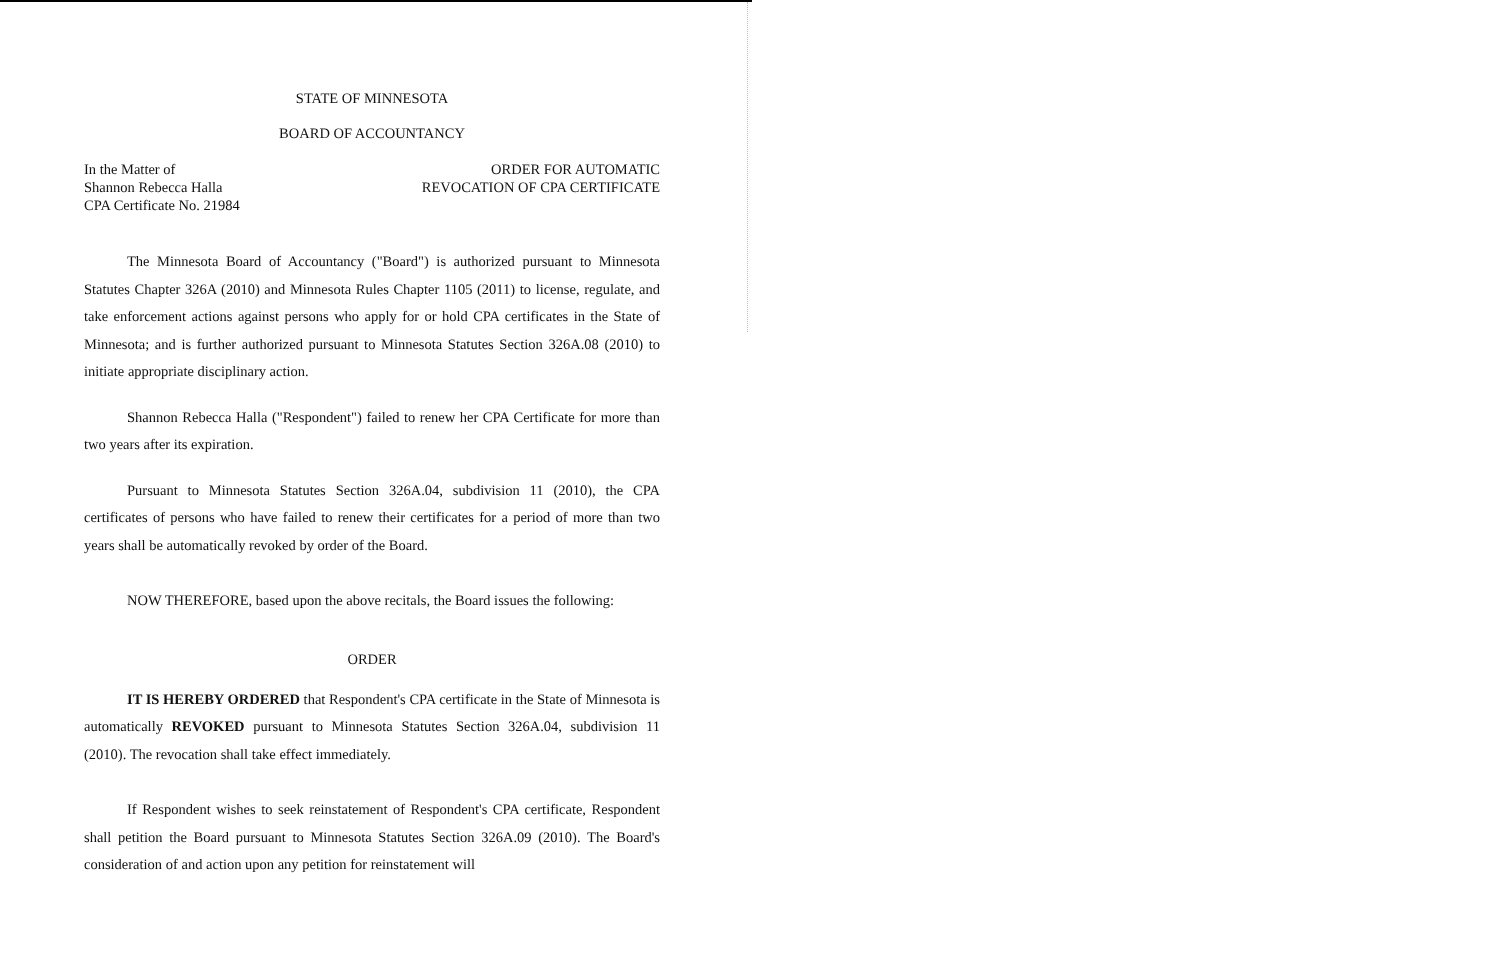STATE OF MINNESOTA
BOARD OF ACCOUNTANCY
In the Matter of
Shannon Rebecca Halla
CPA Certificate No. 21984
ORDER FOR AUTOMATIC
REVOCATION OF CPA CERTIFICATE
The Minnesota Board of Accountancy ("Board") is authorized pursuant to Minnesota Statutes Chapter 326A (2010) and Minnesota Rules Chapter 1105 (2011) to license, regulate, and take enforcement actions against persons who apply for or hold CPA certificates in the State of Minnesota; and is further authorized pursuant to Minnesota Statutes Section 326A.08 (2010) to initiate appropriate disciplinary action.
Shannon Rebecca Halla ("Respondent") failed to renew her CPA Certificate for more than two years after its expiration.
Pursuant to Minnesota Statutes Section 326A.04, subdivision 11 (2010), the CPA certificates of persons who have failed to renew their certificates for a period of more than two years shall be automatically revoked by order of the Board.
NOW THEREFORE, based upon the above recitals, the Board issues the following:
ORDER
IT IS HEREBY ORDERED that Respondent's CPA certificate in the State of Minnesota is automatically REVOKED pursuant to Minnesota Statutes Section 326A.04, subdivision 11 (2010). The revocation shall take effect immediately.
If Respondent wishes to seek reinstatement of Respondent's CPA certificate, Respondent shall petition the Board pursuant to Minnesota Statutes Section 326A.09 (2010). The Board's consideration of and action upon any petition for reinstatement will